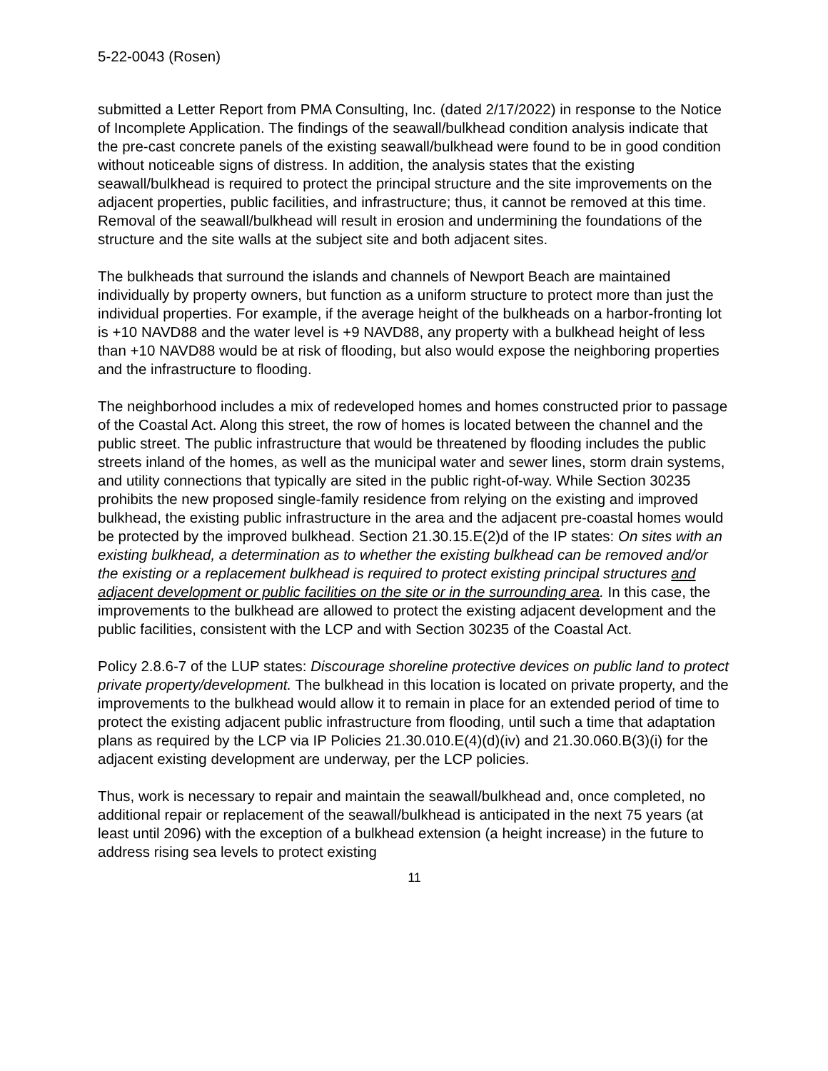5-22-0043 (Rosen)
submitted a Letter Report from PMA Consulting, Inc. (dated 2/17/2022) in response to the Notice of Incomplete Application. The findings of the seawall/bulkhead condition analysis indicate that the pre-cast concrete panels of the existing seawall/bulkhead were found to be in good condition without noticeable signs of distress. In addition, the analysis states that the existing seawall/bulkhead is required to protect the principal structure and the site improvements on the adjacent properties, public facilities, and infrastructure; thus, it cannot be removed at this time. Removal of the seawall/bulkhead will result in erosion and undermining the foundations of the structure and the site walls at the subject site and both adjacent sites.
The bulkheads that surround the islands and channels of Newport Beach are maintained individually by property owners, but function as a uniform structure to protect more than just the individual properties. For example, if the average height of the bulkheads on a harbor-fronting lot is +10 NAVD88 and the water level is +9 NAVD88, any property with a bulkhead height of less than +10 NAVD88 would be at risk of flooding, but also would expose the neighboring properties and the infrastructure to flooding.
The neighborhood includes a mix of redeveloped homes and homes constructed prior to passage of the Coastal Act. Along this street, the row of homes is located between the channel and the public street. The public infrastructure that would be threatened by flooding includes the public streets inland of the homes, as well as the municipal water and sewer lines, storm drain systems, and utility connections that typically are sited in the public right-of-way. While Section 30235 prohibits the new proposed single-family residence from relying on the existing and improved bulkhead, the existing public infrastructure in the area and the adjacent pre-coastal homes would be protected by the improved bulkhead. Section 21.30.15.E(2)d of the IP states: On sites with an existing bulkhead, a determination as to whether the existing bulkhead can be removed and/or the existing or a replacement bulkhead is required to protect existing principal structures and adjacent development or public facilities on the site or in the surrounding area. In this case, the improvements to the bulkhead are allowed to protect the existing adjacent development and the public facilities, consistent with the LCP and with Section 30235 of the Coastal Act.
Policy 2.8.6-7 of the LUP states: Discourage shoreline protective devices on public land to protect private property/development. The bulkhead in this location is located on private property, and the improvements to the bulkhead would allow it to remain in place for an extended period of time to protect the existing adjacent public infrastructure from flooding, until such a time that adaptation plans as required by the LCP via IP Policies 21.30.010.E(4)(d)(iv) and 21.30.060.B(3)(i) for the adjacent existing development are underway, per the LCP policies.
Thus, work is necessary to repair and maintain the seawall/bulkhead and, once completed, no additional repair or replacement of the seawall/bulkhead is anticipated in the next 75 years (at least until 2096) with the exception of a bulkhead extension (a height increase) in the future to address rising sea levels to protect existing
11